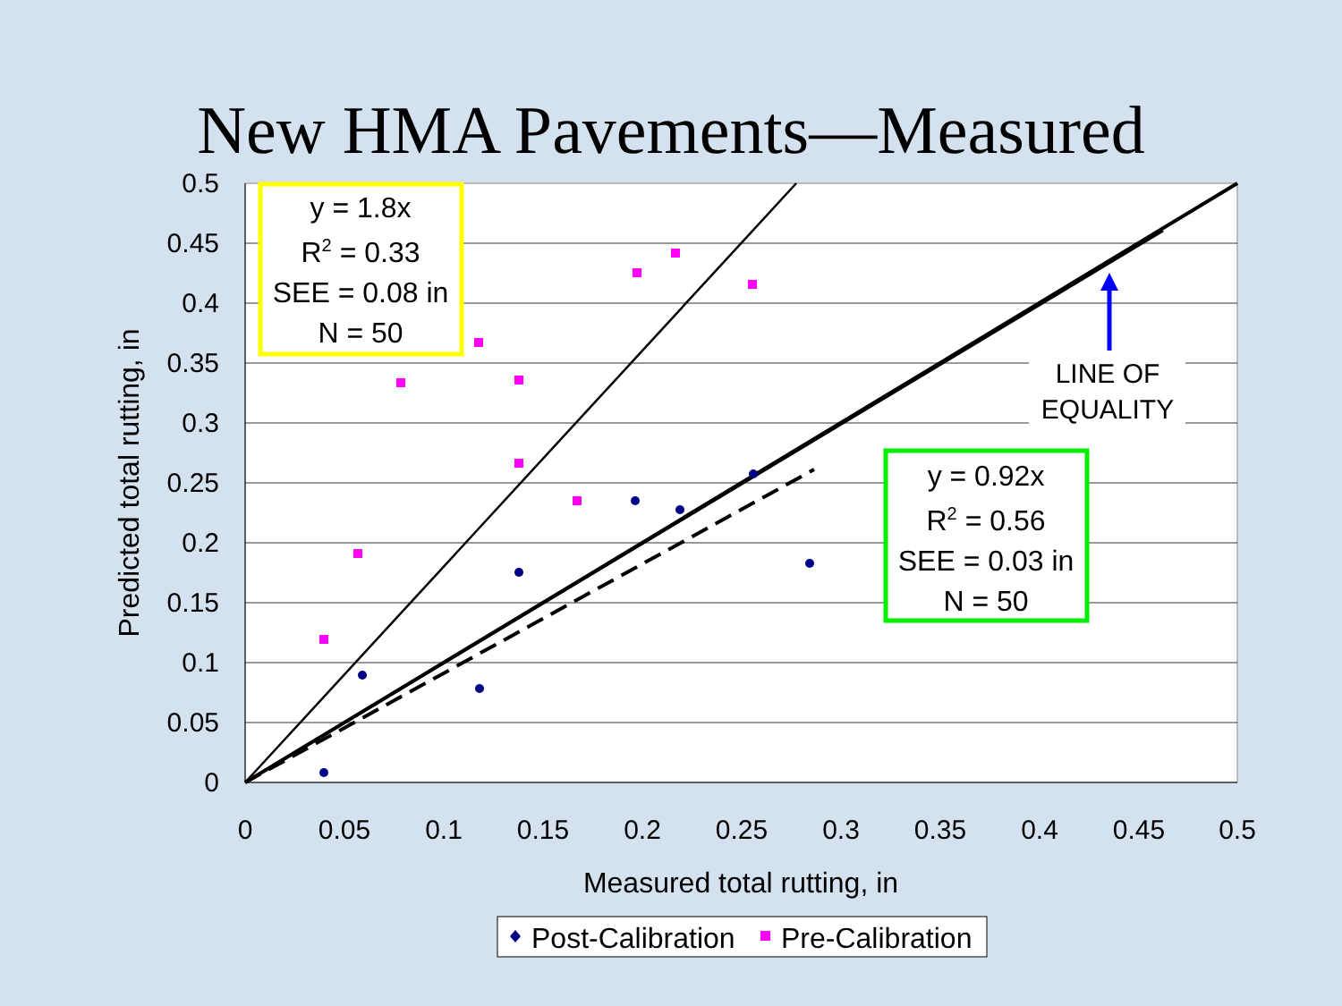New HMA Pavements—Measured
0.5
0.45
0.4
0.35
0.3
0.25
0.2
0.15
0.1
0.05
0
0
0.05
0.1
0.15
0.2
0.25
0.3
0.35
0.4
0.45
0.5
Measured total rutting, in
Predicted total rutting, in
y = 1.8x
R2 = 0.33
SEE = 0.08 in
N = 50
y = 0.92x
R2 = 0.56
SEE = 0.03 in
N = 50
LINE OF
EQUALITY
Post-Calibration
Pre-Calibration